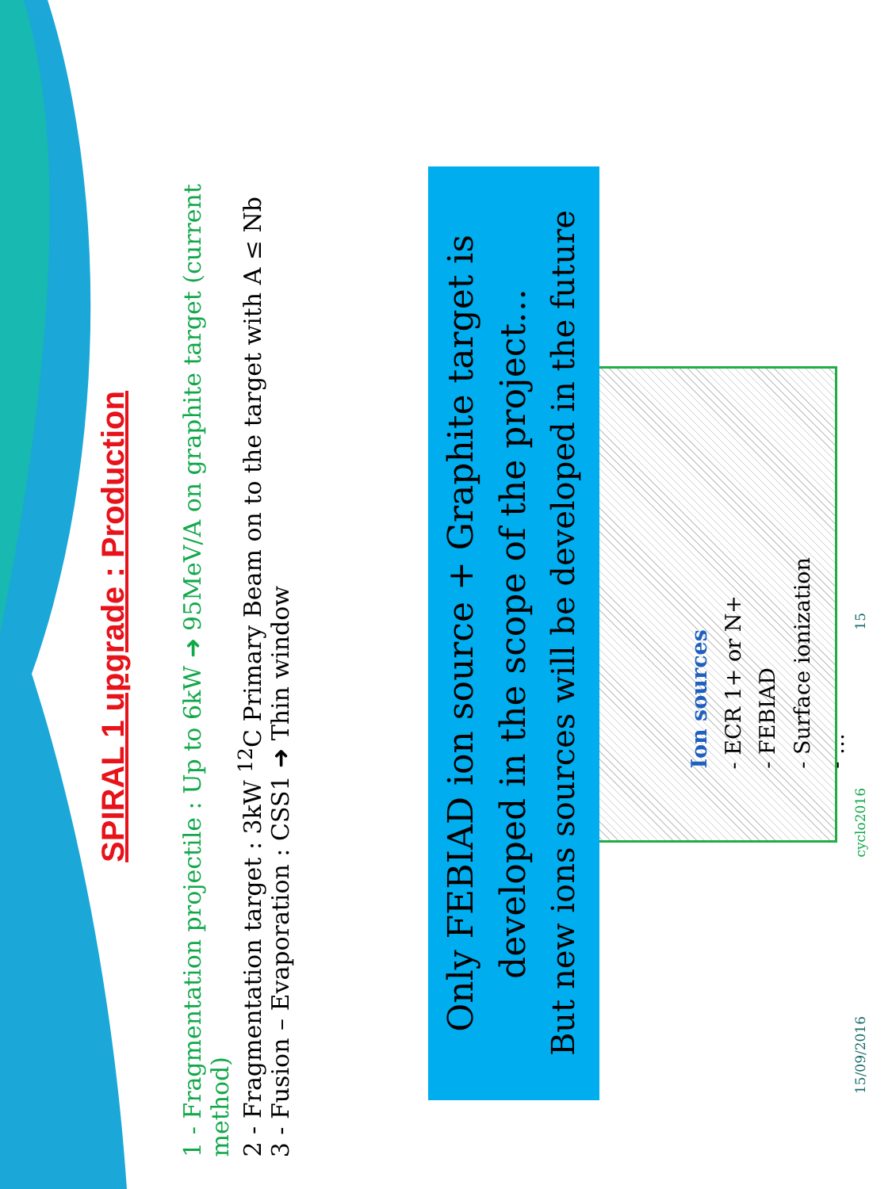SPIRAL 1 upgrade : Production
1 - Fragmentation projectile : Up to 6kW ➜ 95MeV/A on graphite target (current method)
2 - Fragmentation target : 3kW <sup>12</sup>C Primary Beam on to the target with A ≤ Nb
3 - Fusion – Evaporation : CSS1 ➜ Thin window
Only FEBIAD ion source + Graphite target is developed in the scope of the project…
But new ions sources will be developed in the future
Ion sources
- ECR 1+ or N+
- FEBIAD
- Surface ionization
- …
15/09/2016 cyclo2016 15